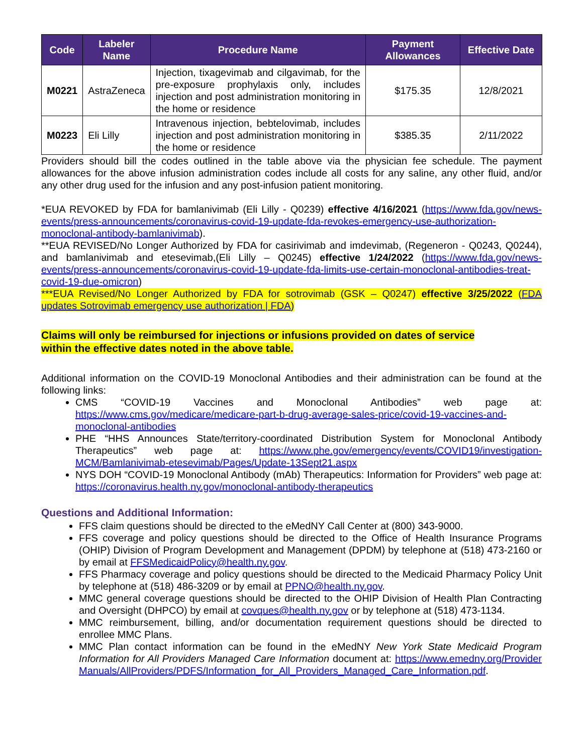| Code | Labeler Name | Procedure Name | Payment Allowances | Effective Date |
| --- | --- | --- | --- | --- |
| M0221 | AstraZeneca | Injection, tixagevimab and cilgavimab, for the pre-exposure prophylaxis only, includes injection and post administration monitoring in the home or residence | $175.35 | 12/8/2021 |
| M0223 | Eli Lilly | Intravenous injection, bebtelovimab, includes injection and post administration monitoring in the home or residence | $385.35 | 2/11/2022 |
Providers should bill the codes outlined in the table above via the physician fee schedule. The payment allowances for the above infusion administration codes include all costs for any saline, any other fluid, and/or any other drug used for the infusion and any post-infusion patient monitoring.
*EUA REVOKED by FDA for bamlanivimab (Eli Lilly - Q0239) effective 4/16/2021 (https://www.fda.gov/news-events/press-announcements/coronavirus-covid-19-update-fda-revokes-emergency-use-authorization-monoclonal-antibody-bamlanivimab).
**EUA REVISED/No Longer Authorized by FDA for casirivimab and imdevimab, (Regeneron - Q0243, Q0244), and bamlanivimab and etesevimab,(Eli Lilly – Q0245) effective 1/24/2022 (https://www.fda.gov/news-events/press-announcements/coronavirus-covid-19-update-fda-limits-use-certain-monoclonal-antibodies-treat-covid-19-due-omicron)
***EUA Revised/No Longer Authorized by FDA for sotrovimab (GSK – Q0247) effective 3/25/2022 (FDA updates Sotrovimab emergency use authorization | FDA)
Claims will only be reimbursed for injections or infusions provided on dates of service
within the effective dates noted in the above table.
Additional information on the COVID-19 Monoclonal Antibodies and their administration can be found at the following links:
CMS “COVID-19 Vaccines and Monoclonal Antibodies” web page at: https://www.cms.gov/medicare/medicare-part-b-drug-average-sales-price/covid-19-vaccines-and-monoclonal-antibodies
PHE “HHS Announces State/territory-coordinated Distribution System for Monoclonal Antibody Therapeutics” web page at: https://www.phe.gov/emergency/events/COVID19/investigation-MCM/Bamlanivimab-etesevimab/Pages/Update-13Sept21.aspx
NYS DOH “COVID-19 Monoclonal Antibody (mAb) Therapeutics: Information for Providers” web page at: https://coronavirus.health.ny.gov/monoclonal-antibody-therapeutics
Questions and Additional Information:
FFS claim questions should be directed to the eMedNY Call Center at (800) 343-9000.
FFS coverage and policy questions should be directed to the Office of Health Insurance Programs (OHIP) Division of Program Development and Management (DPDM) by telephone at (518) 473-2160 or by email at FFSMedicaidPolicy@health.ny.gov.
FFS Pharmacy coverage and policy questions should be directed to the Medicaid Pharmacy Policy Unit by telephone at (518) 486-3209 or by email at PPNO@health.ny.gov.
MMC general coverage questions should be directed to the OHIP Division of Health Plan Contracting and Oversight (DHPCO) by email at covques@health.ny.gov or by telephone at (518) 473-1134.
MMC reimbursement, billing, and/or documentation requirement questions should be directed to enrollee MMC Plans.
MMC Plan contact information can be found in the eMedNY New York State Medicaid Program Information for All Providers Managed Care Information document at: https://www.emedny.org/ProviderManuals/AllProviders/PDFS/Information_for_All_Providers_Managed_Care_Information.pdf.